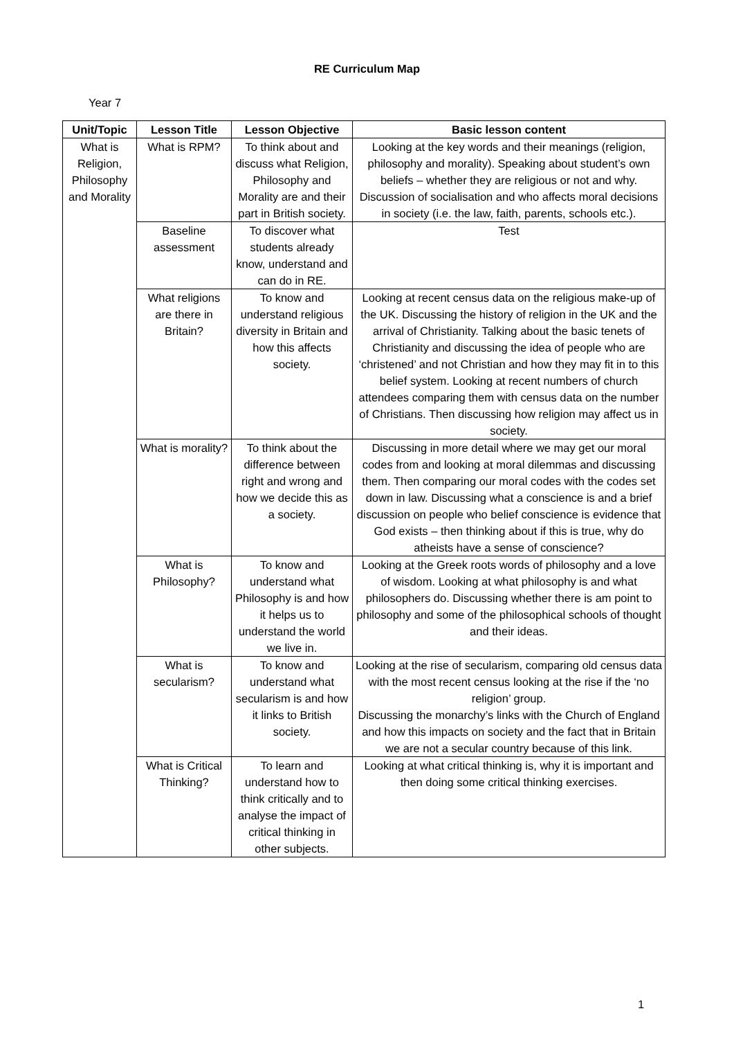RE Curriculum Map
Year 7
| Unit/Topic | Lesson Title | Lesson Objective | Basic lesson content |
| --- | --- | --- | --- |
| What is Religion, Philosophy and Morality | What is RPM? | To think about and discuss what Religion, Philosophy and Morality are and their part in British society. | Looking at the key words and their meanings (religion, philosophy and morality). Speaking about student’s own beliefs – whether they are religious or not and why. Discussion of socialisation and who affects moral decisions in society (i.e. the law, faith, parents, schools etc.). |
| | Baseline assessment | To discover what students already know, understand and can do in RE. | Test |
| | What religions are there in Britain? | To know and understand religious diversity in Britain and how this affects society. | Looking at recent census data on the religious make-up of the UK. Discussing the history of religion in the UK and the arrival of Christianity. Talking about the basic tenets of Christianity and discussing the idea of people who are ‘christened’ and not Christian and how they may fit in to this belief system. Looking at recent numbers of church attendees comparing them with census data on the number of Christians. Then discussing how religion may affect us in society. |
| | What is morality? | To think about the difference between right and wrong and how we decide this as a society. | Discussing in more detail where we may get our moral codes from and looking at moral dilemmas and discussing them. Then comparing our moral codes with the codes set down in law. Discussing what a conscience is and a brief discussion on people who belief conscience is evidence that God exists – then thinking about if this is true, why do atheists have a sense of conscience? |
| | What is Philosophy? | To know and understand what Philosophy is and how it helps us to understand the world we live in. | Looking at the Greek roots words of philosophy and a love of wisdom. Looking at what philosophy is and what philosophers do. Discussing whether there is am point to philosophy and some of the philosophical schools of thought and their ideas. |
| | What is secularism? | To know and understand what secularism is and how it links to British society. | Looking at the rise of secularism, comparing old census data with the most recent census looking at the rise if the ‘no religion’ group. Discussing the monarchy’s links with the Church of England and how this impacts on society and the fact that in Britain we are not a secular country because of this link. |
| | What is Critical Thinking? | To learn and understand how to think critically and to analyse the impact of critical thinking in other subjects. | Looking at what critical thinking is, why it is important and then doing some critical thinking exercises. |
1